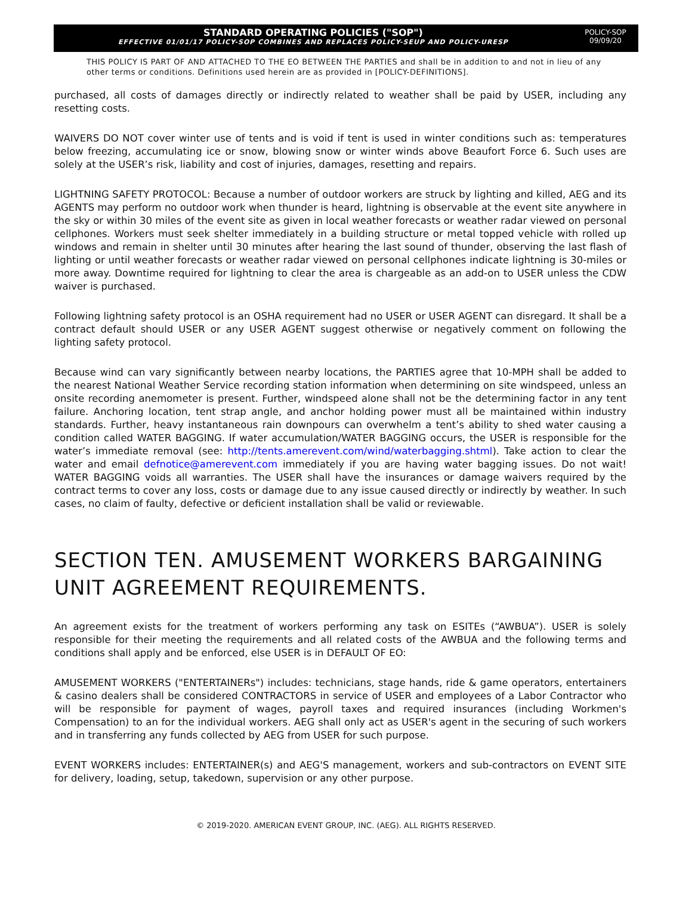STANDARD OPERATING POLICIES ("SOP")
EFFECTIVE 01/01/17 POLICY-SOP COMBINES AND REPLACES POLICY-SEUP AND POLICY-URESP
POLICY-SOP
09/09/20
THIS POLICY IS PART OF AND ATTACHED TO THE EO BETWEEN THE PARTIES and shall be in addition to and not in lieu of any other terms or conditions. Definitions used herein are as provided in [POLICY-DEFINITIONS].
purchased, all costs of damages directly or indirectly related to weather shall be paid by USER, including any resetting costs.
WAIVERS DO NOT cover winter use of tents and is void if tent is used in winter conditions such as: temperatures below freezing, accumulating ice or snow, blowing snow or winter winds above Beaufort Force 6. Such uses are solely at the USER’s risk, liability and cost of injuries, damages, resetting and repairs.
LIGHTNING SAFETY PROTOCOL: Because a number of outdoor workers are struck by lighting and killed, AEG and its AGENTS may perform no outdoor work when thunder is heard, lightning is observable at the event site anywhere in the sky or within 30 miles of the event site as given in local weather forecasts or weather radar viewed on personal cellphones. Workers must seek shelter immediately in a building structure or metal topped vehicle with rolled up windows and remain in shelter until 30 minutes after hearing the last sound of thunder, observing the last flash of lighting or until weather forecasts or weather radar viewed on personal cellphones indicate lightning is 30-miles or more away. Downtime required for lightning to clear the area is chargeable as an add-on to USER unless the CDW waiver is purchased.
Following lightning safety protocol is an OSHA requirement had no USER or USER AGENT can disregard. It shall be a contract default should USER or any USER AGENT suggest otherwise or negatively comment on following the lighting safety protocol.
Because wind can vary significantly between nearby locations, the PARTIES agree that 10-MPH shall be added to the nearest National Weather Service recording station information when determining on site windspeed, unless an onsite recording anemometer is present. Further, windspeed alone shall not be the determining factor in any tent failure. Anchoring location, tent strap angle, and anchor holding power must all be maintained within industry standards. Further, heavy instantaneous rain downpours can overwhelm a tent’s ability to shed water causing a condition called WATER BAGGING. If water accumulation/WATER BAGGING occurs, the USER is responsible for the water’s immediate removal (see: http://tents.amerevent.com/wind/waterbagging.shtml). Take action to clear the water and email defnotice@amerevent.com immediately if you are having water bagging issues. Do not wait! WATER BAGGING voids all warranties. The USER shall have the insurances or damage waivers required by the contract terms to cover any loss, costs or damage due to any issue caused directly or indirectly by weather. In such cases, no claim of faulty, defective or deficient installation shall be valid or reviewable.
SECTION TEN. AMUSEMENT WORKERS BARGAINING UNIT AGREEMENT REQUIREMENTS.
An agreement exists for the treatment of workers performing any task on ESITEs (“AWBUA”). USER is solely responsible for their meeting the requirements and all related costs of the AWBUA and the following terms and conditions shall apply and be enforced, else USER is in DEFAULT OF EO:
AMUSEMENT WORKERS ("ENTERTAINERs") includes: technicians, stage hands, ride & game operators, entertainers & casino dealers shall be considered CONTRACTORS in service of USER and employees of a Labor Contractor who will be responsible for payment of wages, payroll taxes and required insurances (including Workmen's Compensation) to an for the individual workers. AEG shall only act as USER's agent in the securing of such workers and in transferring any funds collected by AEG from USER for such purpose.
EVENT WORKERS includes: ENTERTAINER(s) and AEG'S management, workers and sub-contractors on EVENT SITE for delivery, loading, setup, takedown, supervision or any other purpose.
© 2019-2020. AMERICAN EVENT GROUP, INC. (AEG). ALL RIGHTS RESERVED.